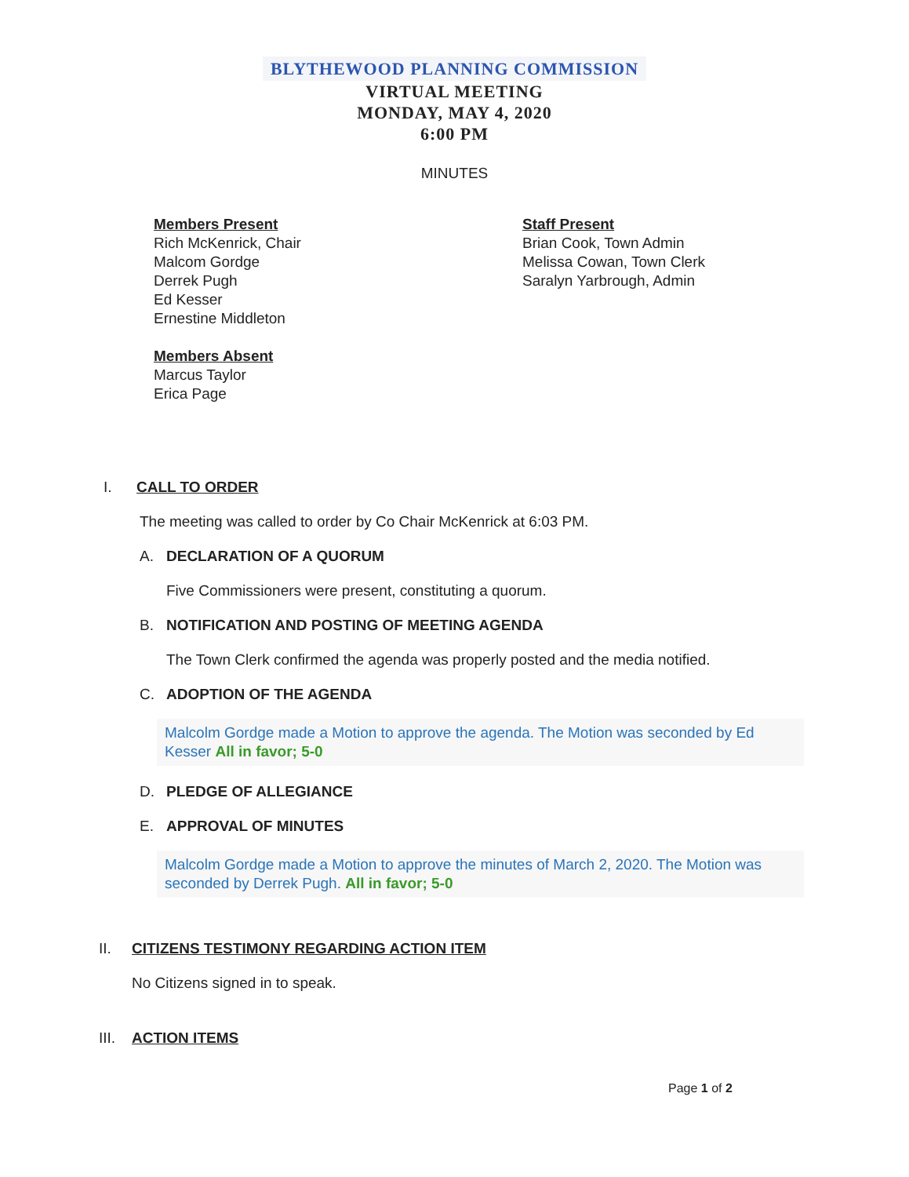BLYTHEWOOD PLANNING COMMISSION
VIRTUAL MEETING
MONDAY, MAY 4, 2020
6:00 PM
MINUTES
Members Present
Rich McKenrick, Chair
Malcom Gordge
Derrek Pugh
Ed Kesser
Ernestine Middleton
Members Absent
Marcus Taylor
Erica Page
Staff Present
Brian Cook, Town Admin
Melissa Cowan, Town Clerk
Saralyn Yarbrough, Admin
I. CALL TO ORDER
The meeting was called to order by Co Chair McKenrick at 6:03 PM.
A. DECLARATION OF A QUORUM
Five Commissioners were present, constituting a quorum.
B. NOTIFICATION AND POSTING OF MEETING AGENDA
The Town Clerk confirmed the agenda was properly posted and the media notified.
C. ADOPTION OF THE AGENDA
Malcolm Gordge made a Motion to approve the agenda. The Motion was seconded by Ed Kesser All in favor; 5-0
D. PLEDGE OF ALLEGIANCE
E. APPROVAL OF MINUTES
Malcolm Gordge made a Motion to approve the minutes of March 2, 2020. The Motion was seconded by Derrek Pugh. All in favor; 5-0
II. CITIZENS TESTIMONY REGARDING ACTION ITEM
No Citizens signed in to speak.
III. ACTION ITEMS
Page 1 of 2